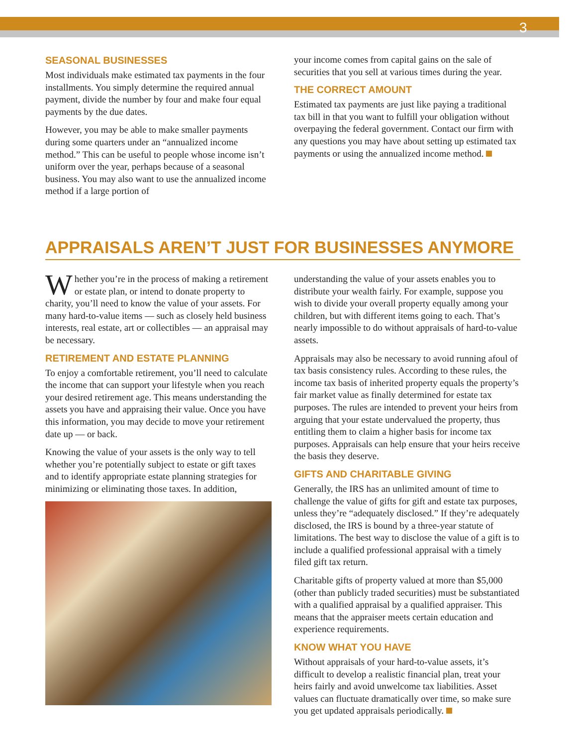3
SEASONAL BUSINESSES
Most individuals make estimated tax payments in the four installments. You simply determine the required annual payment, divide the number by four and make four equal payments by the due dates.
However, you may be able to make smaller payments during some quarters under an “annualized income method.” This can be useful to people whose income isn’t uniform over the year, perhaps because of a seasonal business. You may also want to use the annualized income method if a large portion of
your income comes from capital gains on the sale of securities that you sell at various times during the year.
THE CORRECT AMOUNT
Estimated tax payments are just like paying a traditional tax bill in that you want to fulfill your obligation without overpaying the federal government. Contact our firm with any questions you may have about setting up estimated tax payments or using the annualized income method.
APPRAISALS AREN’T JUST FOR BUSINESSES ANYMORE
Whether you’re in the process of making a retirement or estate plan, or intend to donate property to charity, you’ll need to know the value of your assets. For many hard-to-value items — such as closely held business interests, real estate, art or collectibles — an appraisal may be necessary.
RETIREMENT AND ESTATE PLANNING
To enjoy a comfortable retirement, you’ll need to calculate the income that can support your lifestyle when you reach your desired retirement age. This means understanding the assets you have and appraising their value. Once you have this information, you may decide to move your retirement date up — or back.
Knowing the value of your assets is the only way to tell whether you’re potentially subject to estate or gift taxes and to identify appropriate estate planning strategies for minimizing or eliminating those taxes. In addition,
understanding the value of your assets enables you to distribute your wealth fairly. For example, suppose you wish to divide your overall property equally among your children, but with different items going to each. That’s nearly impossible to do without appraisals of hard-to-value assets.
Appraisals may also be necessary to avoid running afoul of tax basis consistency rules. According to these rules, the income tax basis of inherited property equals the property’s fair market value as finally determined for estate tax purposes. The rules are intended to prevent your heirs from arguing that your estate undervalued the property, thus entitling them to claim a higher basis for income tax purposes. Appraisals can help ensure that your heirs receive the basis they deserve.
GIFTS AND CHARITABLE GIVING
Generally, the IRS has an unlimited amount of time to challenge the value of gifts for gift and estate tax purposes, unless they’re “adequately disclosed.” If they’re adequately disclosed, the IRS is bound by a three-year statute of limitations. The best way to disclose the value of a gift is to include a qualified professional appraisal with a timely filed gift tax return.
Charitable gifts of property valued at more than $5,000 (other than publicly traded securities) must be substantiated with a qualified appraisal by a qualified appraiser. This means that the appraiser meets certain education and experience requirements.
KNOW WHAT YOU HAVE
Without appraisals of your hard-to-value assets, it’s difficult to develop a realistic financial plan, treat your heirs fairly and avoid unwelcome tax liabilities. Asset values can fluctuate dramatically over time, so make sure you get updated appraisals periodically.